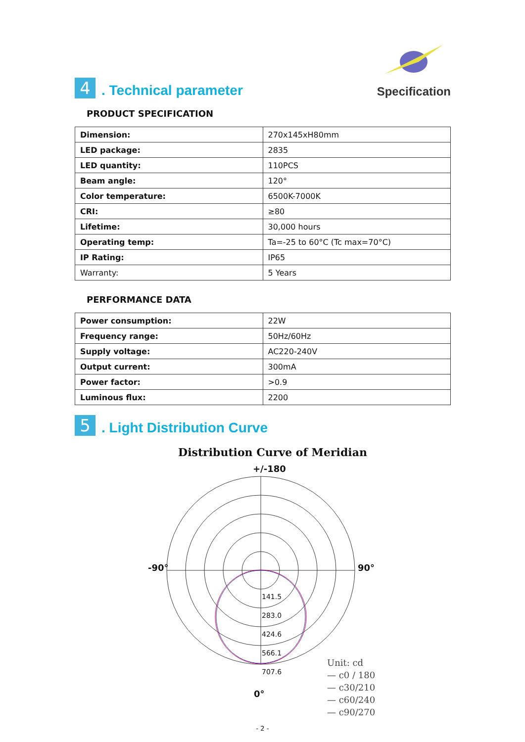4
. Technical parameter
Specification
PRODUCT SPECIFICATION
| Dimension: | 270x145xH80mm |
| LED package: | 2835 |
| LED quantity: | 110PCS |
| Beam angle: | 120° |
| Color temperature: | 6500K-7000K |
| CRI: | ≥80 |
| Lifetime: | 30,000 hours |
| Operating temp: | Ta=-25 to 60°C (Tc max=70°C) |
| IP Rating: | IP65 |
| Warranty: | 5 Years |
PERFORMANCE DATA
| Power consumption: | 22W |
| Frequency range: | 50Hz/60Hz |
| Supply voltage: | AC220-240V |
| Output current: | 300mA |
| Power factor: | >0.9 |
| Luminous flux: | 2200 |
5
. Light Distribution Curve
Distribution Curve of Meridian
+/-180
-90° 90°
141.5
283.0
424.6
566.1
707.6
0°
Unit: cd
— c0 / 180
— c30/210
— c60/240
— c90/270
- 2 -